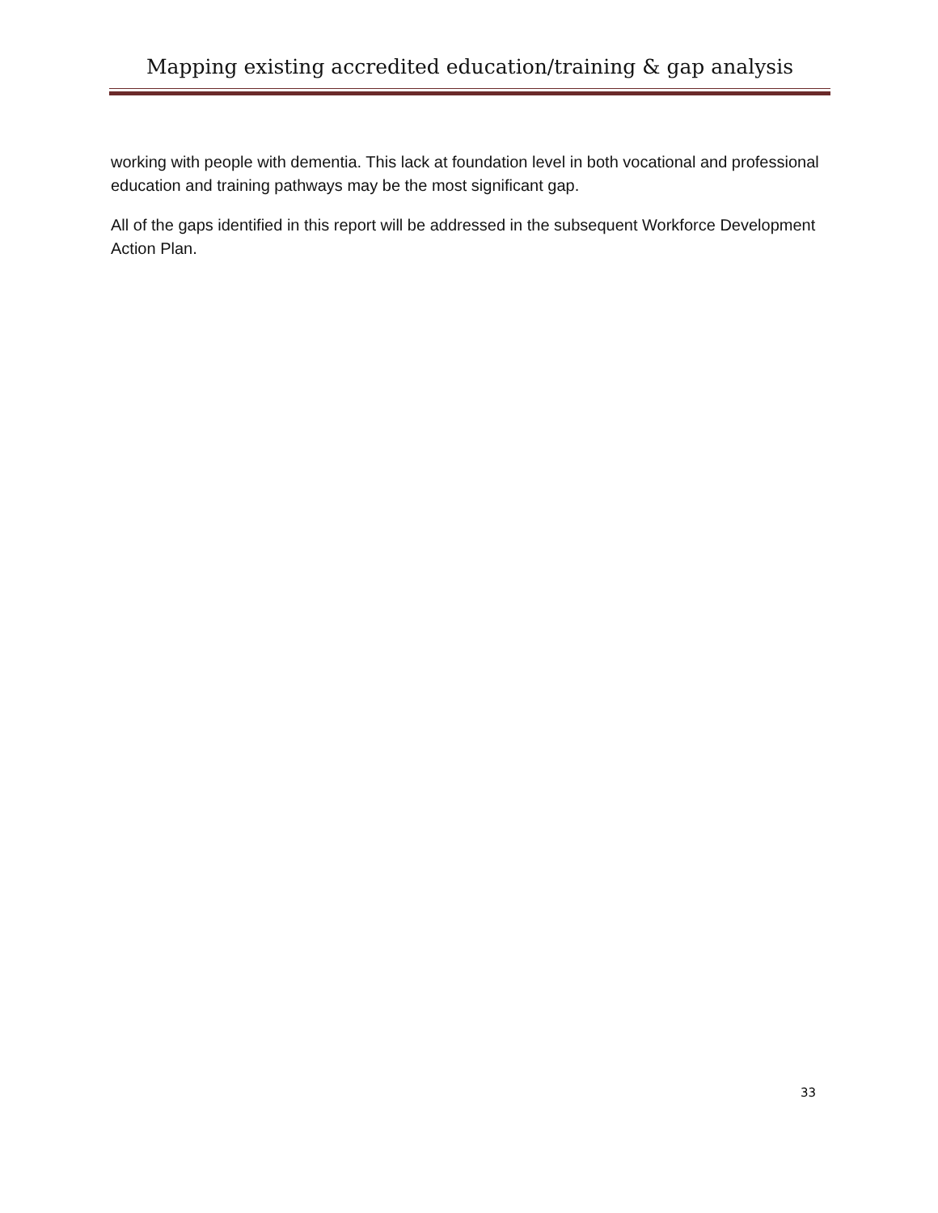Mapping existing accredited education/training & gap analysis
working with people with dementia. This lack at foundation level in both vocational and professional education and training pathways may be the most significant gap.
All of the gaps identified in this report will be addressed in the subsequent Workforce Development Action Plan.
33